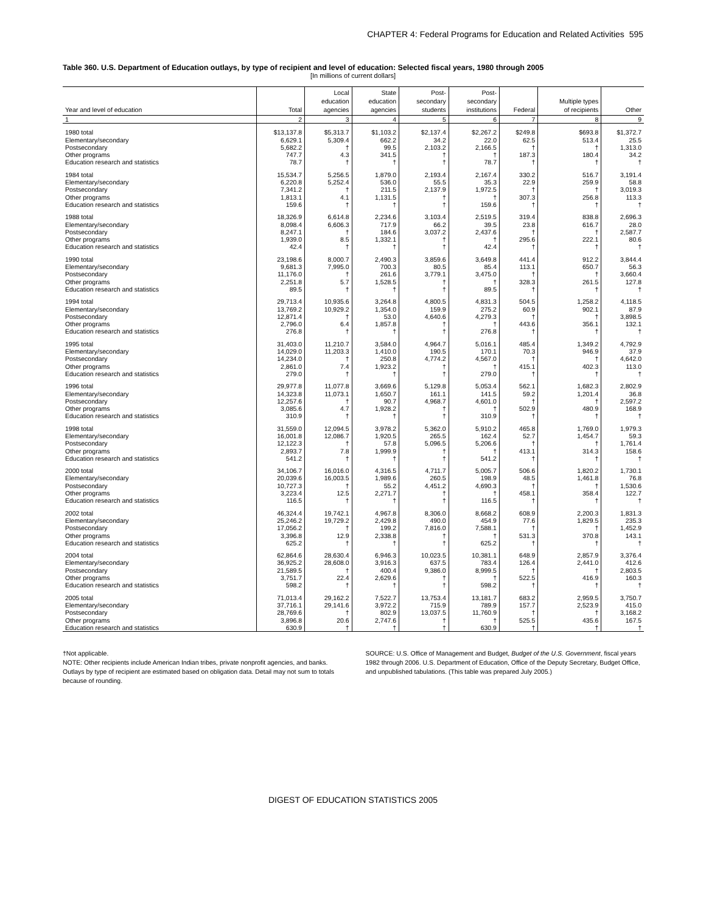CHAPTER 4: Federal Programs for Education and Related Activities 595
Table 360. U.S. Department of Education outlays, by type of recipient and level of education: Selected fiscal years, 1980 through 2005
[In millions of current dollars]
| Year and level of education | Total | Local education agencies | State education agencies | Post- secondary students | Post- secondary institutions | Federal | Multiple types of recipients | Other |
| --- | --- | --- | --- | --- | --- | --- | --- | --- |
| 1 | 2 | 3 | 4 | 5 | 6 | 7 | 8 | 9 |
| 1980 total | $13,137.8 | $5,313.7 | $1,103.2 | $2,137.4 | $2,267.2 | $249.8 | $693.8 | $1,372.7 |
| Elementary/secondary | 6,629.1 | 5,309.4 | 662.2 | 34.2 | 22.0 | 62.5 | 513.4 | 25.5 |
| Postsecondary | 5,682.2 | † | 99.5 | 2,103.2 | 2,166.5 | † | † | 1,313.0 |
| Other programs | 747.7 | 4.3 | 341.5 | † | † | 187.3 | 180.4 | 34.2 |
| Education research and statistics | 78.7 | † | † | † | 78.7 | † | † | † |
| 1984 total | 15,534.7 | 5,256.5 | 1,879.0 | 2,193.4 | 2,167.4 | 330.2 | 516.7 | 3,191.4 |
| Elementary/secondary | 6,220.8 | 5,252.4 | 536.0 | 55.5 | 35.3 | 22.9 | 259.9 | 58.8 |
| Postsecondary | 7,341.2 | † | 211.5 | 2,137.9 | 1,972.5 | † | † | 3,019.3 |
| Other programs | 1,813.1 | 4.1 | 1,131.5 | † | † | 307.3 | 256.8 | 113.3 |
| Education research and statistics | 159.6 | † | † | † | 159.6 | † | † | † |
| 1988 total | 18,326.9 | 6,614.8 | 2,234.6 | 3,103.4 | 2,519.5 | 319.4 | 838.8 | 2,696.3 |
| Elementary/secondary | 8,098.4 | 6,606.3 | 717.9 | 66.2 | 39.5 | 23.8 | 616.7 | 28.0 |
| Postsecondary | 8,247.1 | † | 184.6 | 3,037.2 | 2,437.6 | † | † | 2,587.7 |
| Other programs | 1,939.0 | 8.5 | 1,332.1 | † | † | 295.6 | 222.1 | 80.6 |
| Education research and statistics | 42.4 | † | † | † | 42.4 | † | † | † |
| 1990 total | 23,198.6 | 8,000.7 | 2,490.3 | 3,859.6 | 3,649.8 | 441.4 | 912.2 | 3,844.4 |
| Elementary/secondary | 9,681.3 | 7,995.0 | 700.3 | 80.5 | 85.4 | 113.1 | 650.7 | 56.3 |
| Postsecondary | 11,176.0 | † | 261.6 | 3,779.1 | 3,475.0 | † | † | 3,660.4 |
| Other programs | 2,251.8 | 5.7 | 1,528.5 | † | † | 328.3 | 261.5 | 127.8 |
| Education research and statistics | 89.5 | † | † | † | 89.5 | † | † | † |
| 1994 total | 29,713.4 | 10,935.6 | 3,264.8 | 4,800.5 | 4,831.3 | 504.5 | 1,258.2 | 4,118.5 |
| Elementary/secondary | 13,769.2 | 10,929.2 | 1,354.0 | 159.9 | 275.2 | 60.9 | 902.1 | 87.9 |
| Postsecondary | 12,871.4 | † | 53.0 | 4,640.6 | 4,279.3 | † | † | 3,898.5 |
| Other programs | 2,796.0 | 6.4 | 1,857.8 | † | † | 443.6 | 356.1 | 132.1 |
| Education research and statistics | 276.8 | † | † | † | 276.8 | † | † | † |
| 1995 total | 31,403.0 | 11,210.7 | 3,584.0 | 4,964.7 | 5,016.1 | 485.4 | 1,349.2 | 4,792.9 |
| Elementary/secondary | 14,029.0 | 11,203.3 | 1,410.0 | 190.5 | 170.1 | 70.3 | 946.9 | 37.9 |
| Postsecondary | 14,234.0 | † | 250.8 | 4,774.2 | 4,567.0 | † | † | 4,642.0 |
| Other programs | 2,861.0 | 7.4 | 1,923.2 | † | † | 415.1 | 402.3 | 113.0 |
| Education research and statistics | 279.0 | † | † | † | 279.0 | † | † | † |
| 1996 total | 29,977.8 | 11,077.8 | 3,669.6 | 5,129.8 | 5,053.4 | 562.1 | 1,682.3 | 2,802.9 |
| Elementary/secondary | 14,323.8 | 11,073.1 | 1,650.7 | 161.1 | 141.5 | 59.2 | 1,201.4 | 36.8 |
| Postsecondary | 12,257.6 | † | 90.7 | 4,968.7 | 4,601.0 | † | † | 2,597.2 |
| Other programs | 3,085.6 | 4.7 | 1,928.2 | † | † | 502.9 | 480.9 | 168.9 |
| Education research and statistics | 310.9 | † | † | † | 310.9 | † | † | † |
| 1998 total | 31,559.0 | 12,094.5 | 3,978.2 | 5,362.0 | 5,910.2 | 465.8 | 1,769.0 | 1,979.3 |
| Elementary/secondary | 16,001.8 | 12,086.7 | 1,920.5 | 265.5 | 162.4 | 52.7 | 1,454.7 | 59.3 |
| Postsecondary | 12,122.3 | † | 57.8 | 5,096.5 | 5,206.6 | † | † | 1,761.4 |
| Other programs | 2,893.7 | 7.8 | 1,999.9 | † | † | 413.1 | 314.3 | 158.6 |
| Education research and statistics | 541.2 | † | † | † | 541.2 | † | † | † |
| 2000 total | 34,106.7 | 16,016.0 | 4,316.5 | 4,711.7 | 5,005.7 | 506.6 | 1,820.2 | 1,730.1 |
| Elementary/secondary | 20,039.6 | 16,003.5 | 1,989.6 | 260.5 | 198.9 | 48.5 | 1,461.8 | 76.8 |
| Postsecondary | 10,727.3 | † | 55.2 | 4,451.2 | 4,690.3 | † | † | 1,530.6 |
| Other programs | 3,223.4 | 12.5 | 2,271.7 | † | † | 458.1 | 358.4 | 122.7 |
| Education research and statistics | 116.5 | † | † | † | 116.5 | † | † | † |
| 2002 total | 46,324.4 | 19,742.1 | 4,967.8 | 8,306.0 | 8,668.2 | 608.9 | 2,200.3 | 1,831.3 |
| Elementary/secondary | 25,246.2 | 19,729.2 | 2,429.8 | 490.0 | 454.9 | 77.6 | 1,829.5 | 235.3 |
| Postsecondary | 17,056.2 | † | 199.2 | 7,816.0 | 7,588.1 | † | † | 1,452.9 |
| Other programs | 3,396.8 | 12.9 | 2,338.8 | † | † | 531.3 | 370.8 | 143.1 |
| Education research and statistics | 625.2 | † | † | † | 625.2 | † | † | † |
| 2004 total | 62,864.6 | 28,630.4 | 6,946.3 | 10,023.5 | 10,381.1 | 648.9 | 2,857.9 | 3,376.4 |
| Elementary/secondary | 36,925.2 | 28,608.0 | 3,916.3 | 637.5 | 783.4 | 126.4 | 2,441.0 | 412.6 |
| Postsecondary | 21,589.5 | † | 400.4 | 9,386.0 | 8,999.5 | † | † | 2,803.5 |
| Other programs | 3,751.7 | 22.4 | 2,629.6 | † | † | 522.5 | 416.9 | 160.3 |
| Education research and statistics | 598.2 | † | † | † | 598.2 | † | † | † |
| 2005 total | 71,013.4 | 29,162.2 | 7,522.7 | 13,753.4 | 13,181.7 | 683.2 | 2,959.5 | 3,750.7 |
| Elementary/secondary | 37,716.1 | 29,141.6 | 3,972.2 | 715.9 | 789.9 | 157.7 | 2,523.9 | 415.0 |
| Postsecondary | 28,769.6 | † | 802.9 | 13,037.5 | 11,760.9 | † | † | 3,168.2 |
| Other programs | 3,896.8 | 20.6 | 2,747.6 | † | † | 525.5 | 435.6 | 167.5 |
| Education research and statistics | 630.9 | † | † | † | 630.9 | † | † | † |
†Not applicable.
NOTE: Other recipients include American Indian tribes, private nonprofit agencies, and banks. Outlays by type of recipient are estimated based on obligation data. Detail may not sum to totals because of rounding.
SOURCE: U.S. Office of Management and Budget, Budget of the U.S. Government, fiscal years 1982 through 2006. U.S. Department of Education, Office of the Deputy Secretary, Budget Office, and unpublished tabulations. (This table was prepared July 2005.)
DIGEST OF EDUCATION STATISTICS 2005